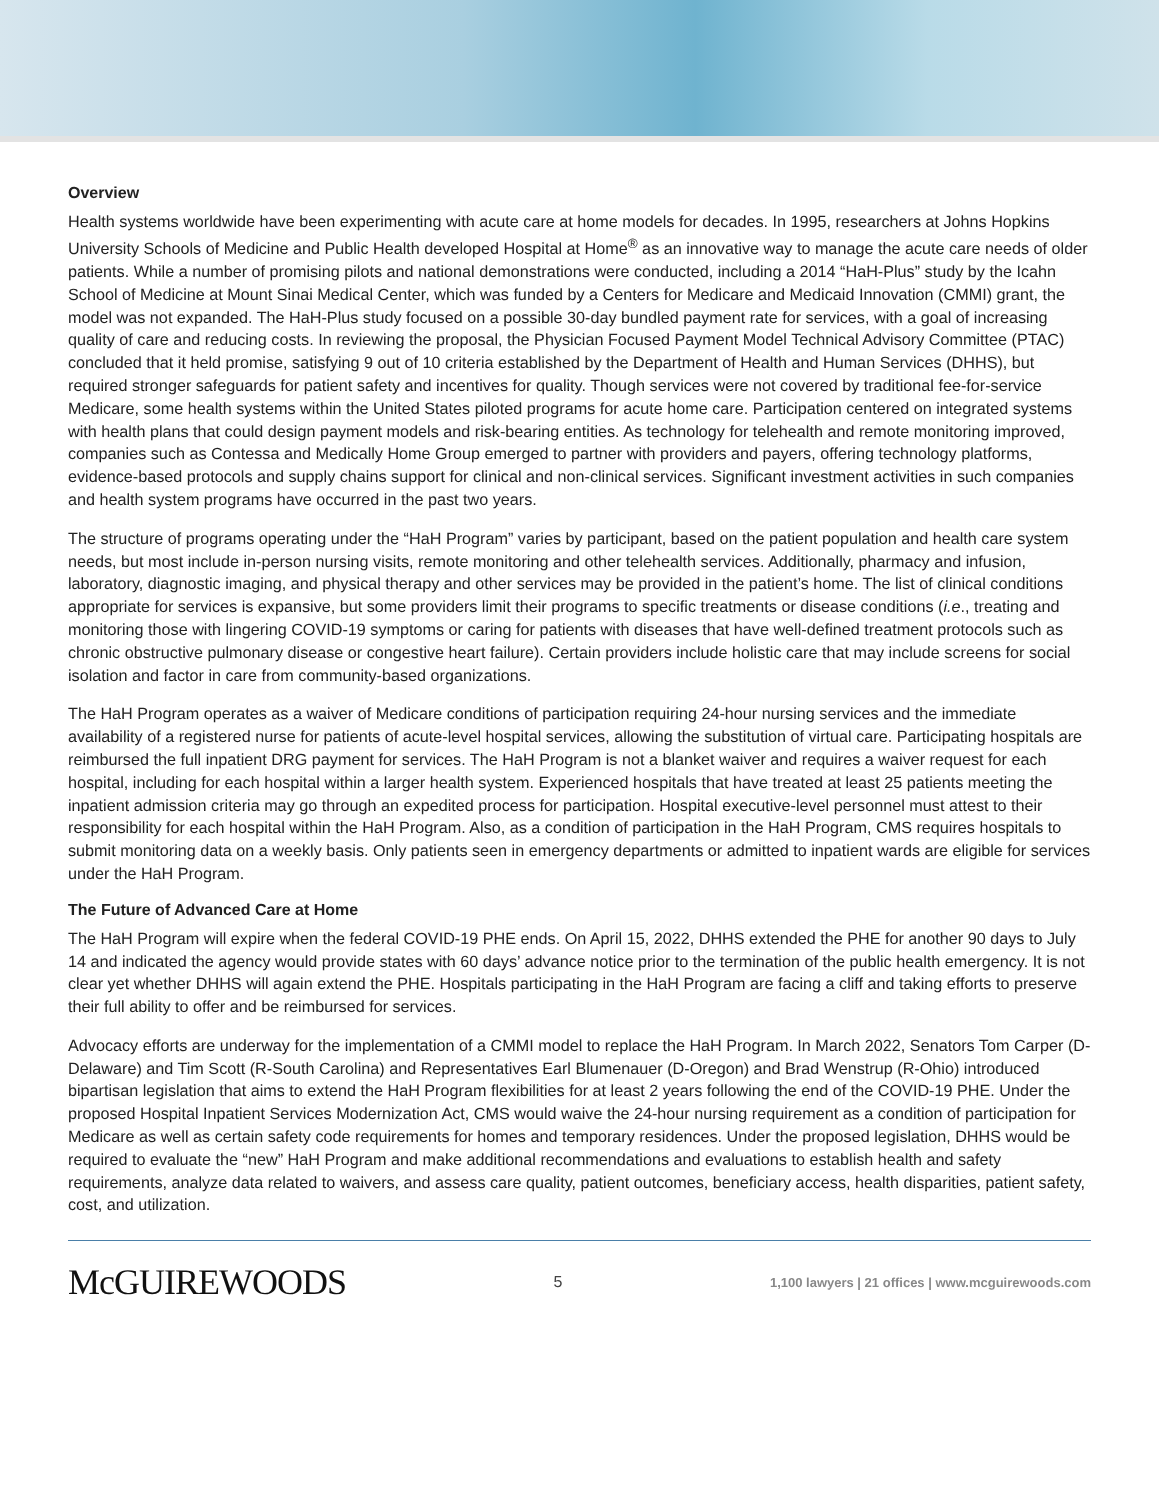Overview
Health systems worldwide have been experimenting with acute care at home models for decades. In 1995, researchers at Johns Hopkins University Schools of Medicine and Public Health developed Hospital at Home<sup>®</sup> as an innovative way to manage the acute care needs of older patients. While a number of promising pilots and national demonstrations were conducted, including a 2014 “HaH-Plus” study by the Icahn School of Medicine at Mount Sinai Medical Center, which was funded by a Centers for Medicare and Medicaid Innovation (CMMI) grant, the model was not expanded. The HaH-Plus study focused on a possible 30-day bundled payment rate for services, with a goal of increasing quality of care and reducing costs. In reviewing the proposal, the Physician Focused Payment Model Technical Advisory Committee (PTAC) concluded that it held promise, satisfying 9 out of 10 criteria established by the Department of Health and Human Services (DHHS), but required stronger safeguards for patient safety and incentives for quality. Though services were not covered by traditional fee-for-service Medicare, some health systems within the United States piloted programs for acute home care. Participation centered on integrated systems with health plans that could design payment models and risk-bearing entities. As technology for telehealth and remote monitoring improved, companies such as Contessa and Medically Home Group emerged to partner with providers and payers, offering technology platforms, evidence-based protocols and supply chains support for clinical and non-clinical services. Significant investment activities in such companies and health system programs have occurred in the past two years.
The structure of programs operating under the “HaH Program” varies by participant, based on the patient population and health care system needs, but most include in-person nursing visits, remote monitoring and other telehealth services. Additionally, pharmacy and infusion, laboratory, diagnostic imaging, and physical therapy and other services may be provided in the patient’s home. The list of clinical conditions appropriate for services is expansive, but some providers limit their programs to specific treatments or disease conditions (i.e., treating and monitoring those with lingering COVID-19 symptoms or caring for patients with diseases that have well-defined treatment protocols such as chronic obstructive pulmonary disease or congestive heart failure). Certain providers include holistic care that may include screens for social isolation and factor in care from community-based organizations.
The HaH Program operates as a waiver of Medicare conditions of participation requiring 24-hour nursing services and the immediate availability of a registered nurse for patients of acute-level hospital services, allowing the substitution of virtual care. Participating hospitals are reimbursed the full inpatient DRG payment for services. The HaH Program is not a blanket waiver and requires a waiver request for each hospital, including for each hospital within a larger health system. Experienced hospitals that have treated at least 25 patients meeting the inpatient admission criteria may go through an expedited process for participation. Hospital executive-level personnel must attest to their responsibility for each hospital within the HaH Program. Also, as a condition of participation in the HaH Program, CMS requires hospitals to submit monitoring data on a weekly basis. Only patients seen in emergency departments or admitted to inpatient wards are eligible for services under the HaH Program.
The Future of Advanced Care at Home
The HaH Program will expire when the federal COVID-19 PHE ends. On April 15, 2022, DHHS extended the PHE for another 90 days to July 14 and indicated the agency would provide states with 60 days’ advance notice prior to the termination of the public health emergency. It is not clear yet whether DHHS will again extend the PHE. Hospitals participating in the HaH Program are facing a cliff and taking efforts to preserve their full ability to offer and be reimbursed for services.
Advocacy efforts are underway for the implementation of a CMMI model to replace the HaH Program. In March 2022, Senators Tom Carper (D-Delaware) and Tim Scott (R-South Carolina) and Representatives Earl Blumenauer (D-Oregon) and Brad Wenstrup (R-Ohio) introduced bipartisan legislation that aims to extend the HaH Program flexibilities for at least 2 years following the end of the COVID-19 PHE. Under the proposed Hospital Inpatient Services Modernization Act, CMS would waive the 24-hour nursing requirement as a condition of participation for Medicare as well as certain safety code requirements for homes and temporary residences. Under the proposed legislation, DHHS would be required to evaluate the “new” HaH Program and make additional recommendations and evaluations to establish health and safety requirements, analyze data related to waivers, and assess care quality, patient outcomes, beneficiary access, health disparities, patient safety, cost, and utilization.
McGUIREWOODS
5
1,100 lawyers | 21 offices | www.mcguirewoods.com